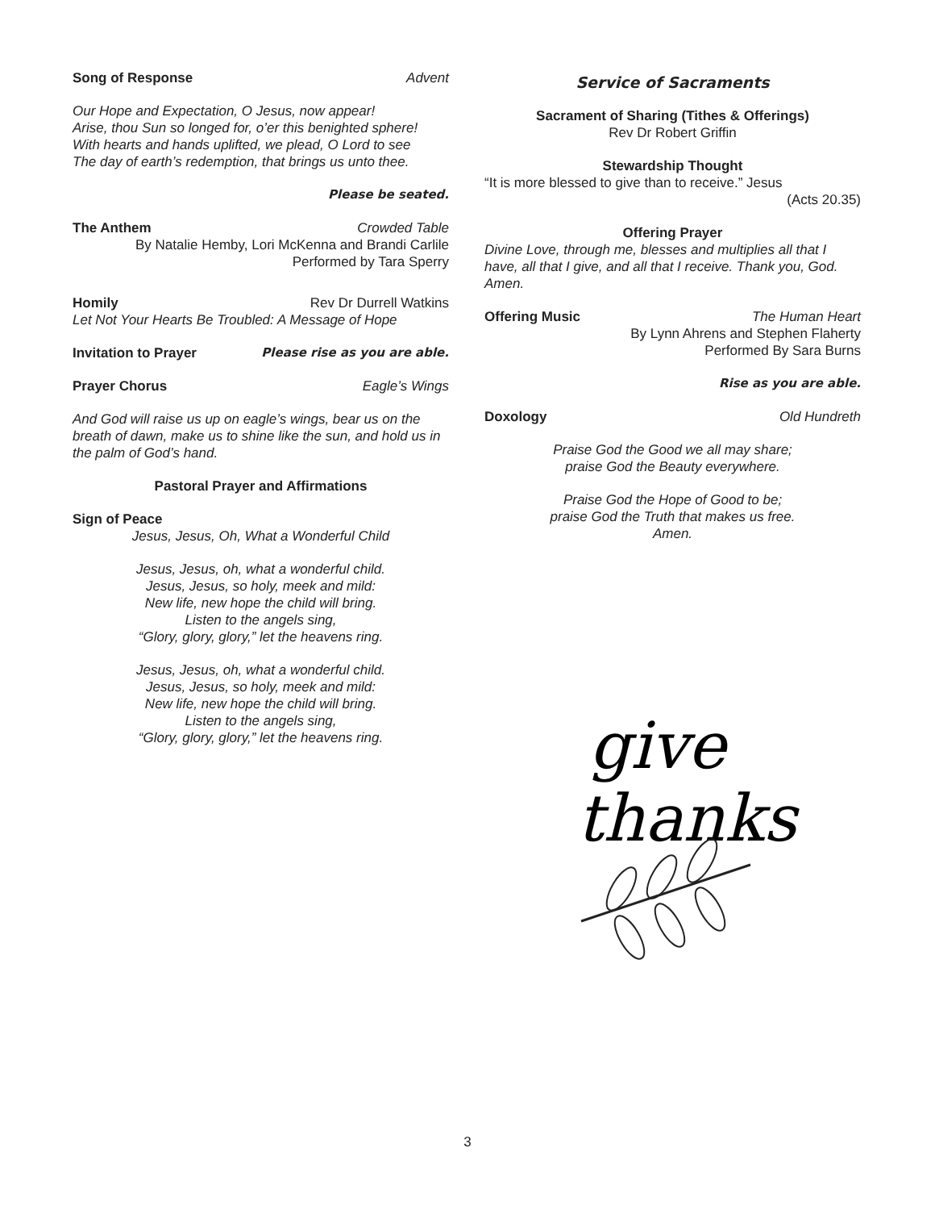Song of Response Advent
Our Hope and Expectation, O Jesus, now appear!
Arise, thou Sun so longed for, o’er this benighted sphere!
With hearts and hands uplifted, we plead, O Lord to see
The day of earth’s redemption, that brings us unto thee.
Please be seated.
The Anthem Crowded Table
By Natalie Hemby, Lori McKenna and Brandi Carlile
Performed by Tara Sperry
Homily Rev Dr Durrell Watkins
Let Not Your Hearts Be Troubled: A Message of Hope
Invitation to Prayer Please rise as you are able.
Prayer Chorus Eagle’s Wings
And God will raise us up on eagle’s wings, bear us on the breath of dawn, make us to shine like the sun, and hold us in the palm of God’s hand.
Pastoral Prayer and Affirmations
Sign of Peace
Jesus, Jesus, Oh, What a Wonderful Child
Jesus, Jesus, oh, what a wonderful child.
Jesus, Jesus, so holy, meek and mild:
New life, new hope the child will bring.
Listen to the angels sing,
“Glory, glory, glory,” let the heavens ring.
Jesus, Jesus, oh, what a wonderful child.
Jesus, Jesus, so holy, meek and mild:
New life, new hope the child will bring.
Listen to the angels sing,
“Glory, glory, glory,” let the heavens ring.
Service of Sacraments
Sacrament of Sharing (Tithes & Offerings)
Rev Dr Robert Griffin
Stewardship Thought
“It is more blessed to give than to receive.” Jesus
(Acts 20.35)
Offering Prayer
Divine Love, through me, blesses and multiplies all that I have, all that I give, and all that I receive. Thank you, God. Amen.
Offering Music The Human Heart
By Lynn Ahrens and Stephen Flaherty
Performed By Sara Burns
Rise as you are able.
Doxology Old Hundreth
Praise God the Good we all may share;
praise God the Beauty everywhere.
Praise God the Hope of Good to be;
praise God the Truth that makes us free.
Amen.
give
thanks
3